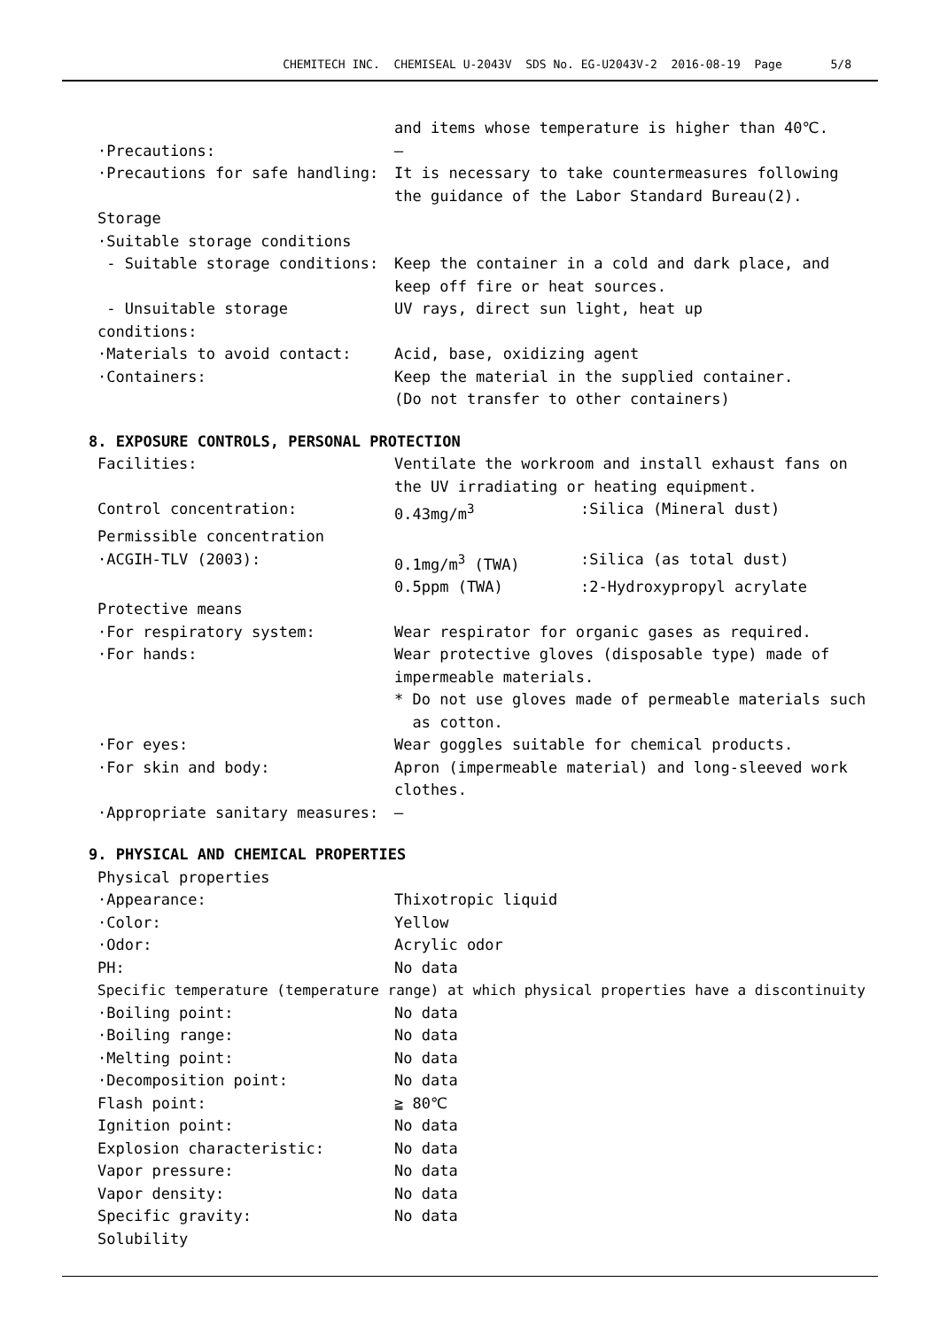CHEMITECH INC. CHEMISEAL U-2043V SDS No. EG-U2043V-2 2016-08-19 Page 5/8
and items whose temperature is higher than 40℃.
·Precautions: —
·Precautions for safe handling: It is necessary to take countermeasures following
the guidance of the Labor Standard Bureau(2).
Storage
·Suitable storage conditions
- Suitable storage conditions: Keep the container in a cold and dark place, and
keep off fire or heat sources.
- Unsuitable storage conditions: UV rays, direct sun light, heat up
·Materials to avoid contact: Acid, base, oxidizing agent
·Containers: Keep the material in the supplied container.
(Do not transfer to other containers)
8. EXPOSURE CONTROLS, PERSONAL PROTECTION
Facilities: Ventilate the workroom and install exhaust fans on
the UV irradiating or heating equipment.
Control concentration: 0.43mg/m<sup>3</sup> :Silica (Mineral dust)
Permissible concentration
·ACGIH-TLV (2003): 0.1mg/m<sup>3</sup> (TWA) :Silica (as total dust)
0.5ppm (TWA) :2-Hydroxypropyl acrylate
Protective means
·For respiratory system: Wear respirator for organic gases as required.
·For hands: Wear protective gloves (disposable type) made of
impermeable materials.
* Do not use gloves made of permeable materials such
as cotton.
·For eyes: Wear goggles suitable for chemical products.
·For skin and body: Apron (impermeable material) and long-sleeved work
clothes.
·Appropriate sanitary measures: —
9. PHYSICAL AND CHEMICAL PROPERTIES
Physical properties
·Appearance: Thixotropic liquid
·Color: Yellow
·Odor: Acrylic odor
PH: No data
Specific temperature (temperature range) at which physical properties have a discontinuity
·Boiling point: No data
·Boiling range: No data
·Melting point: No data
·Decomposition point: No data
Flash point: ≧ 80℃
Ignition point: No data
Explosion characteristic: No data
Vapor pressure: No data
Vapor density: No data
Specific gravity: No data
Solubility